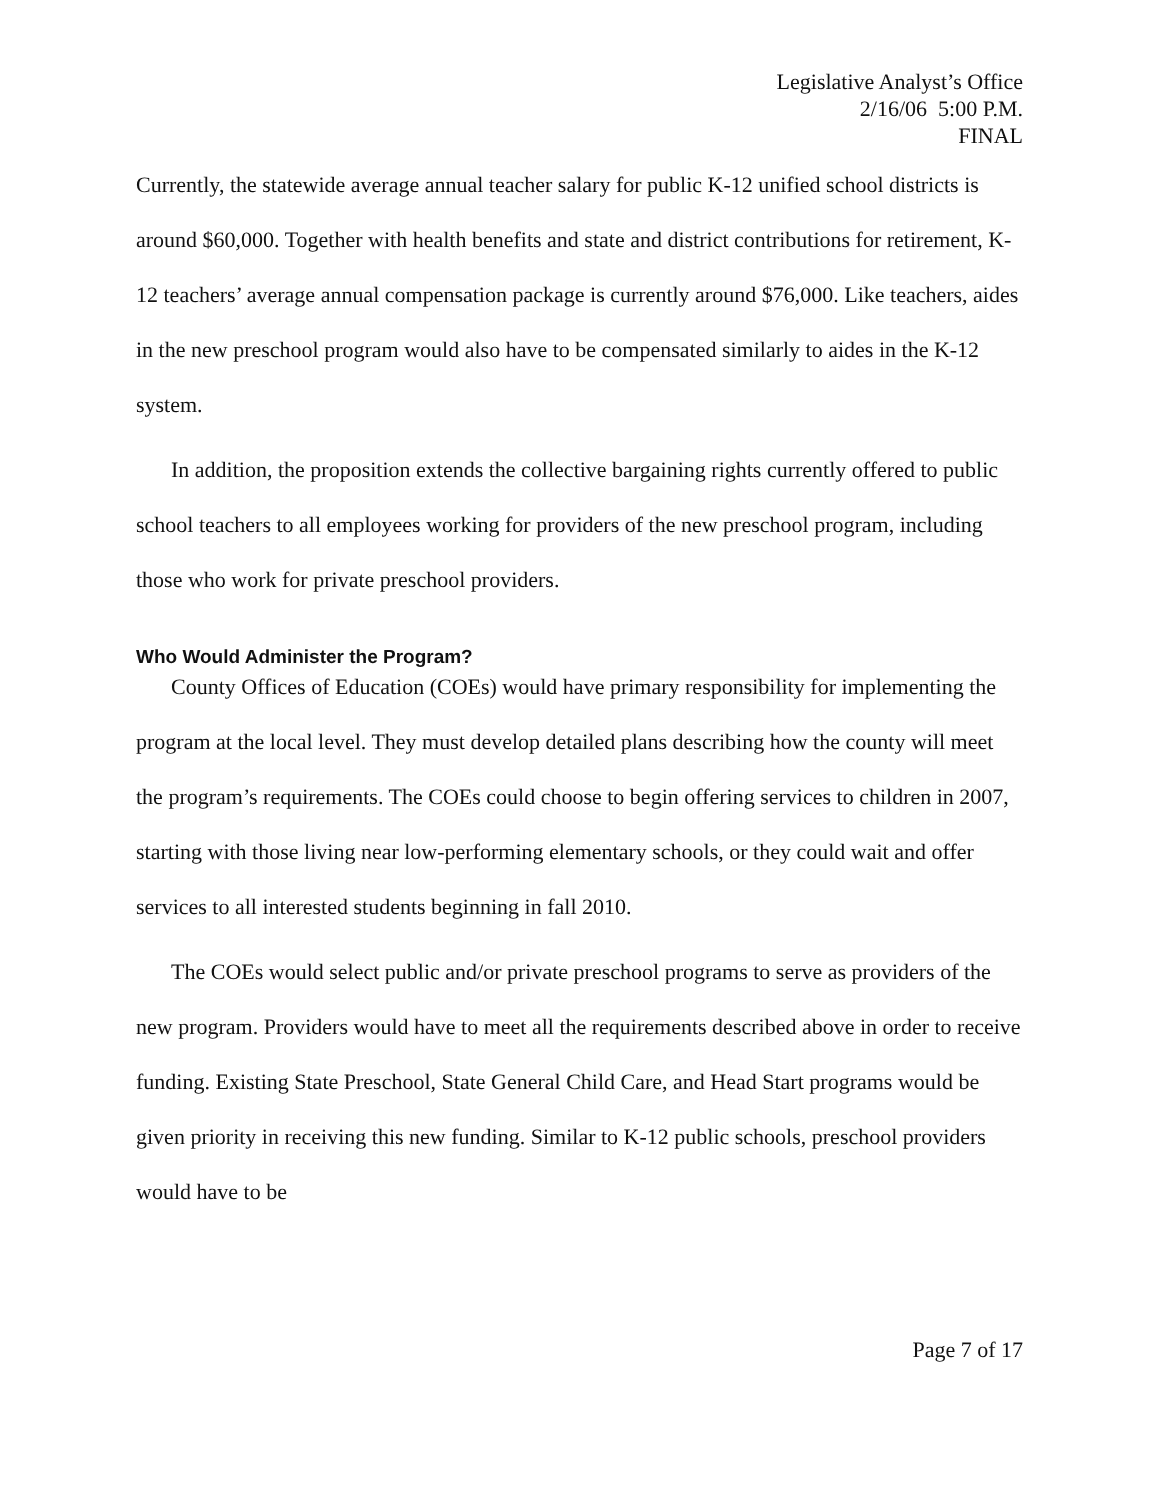Legislative Analyst’s Office
2/16/06 5:00 P.M.
FINAL
Currently, the statewide average annual teacher salary for public K-12 unified school districts is around $60,000. Together with health benefits and state and district contributions for retirement, K-12 teachers’ average annual compensation package is currently around $76,000. Like teachers, aides in the new preschool program would also have to be compensated similarly to aides in the K-12 system.
In addition, the proposition extends the collective bargaining rights currently offered to public school teachers to all employees working for providers of the new preschool program, including those who work for private preschool providers.
Who Would Administer the Program?
County Offices of Education (COEs) would have primary responsibility for implementing the program at the local level. They must develop detailed plans describing how the county will meet the program’s requirements. The COEs could choose to begin offering services to children in 2007, starting with those living near low-performing elementary schools, or they could wait and offer services to all interested students beginning in fall 2010.
The COEs would select public and/or private preschool programs to serve as providers of the new program. Providers would have to meet all the requirements described above in order to receive funding. Existing State Preschool, State General Child Care, and Head Start programs would be given priority in receiving this new funding. Similar to K-12 public schools, preschool providers would have to be
Page 7 of 17